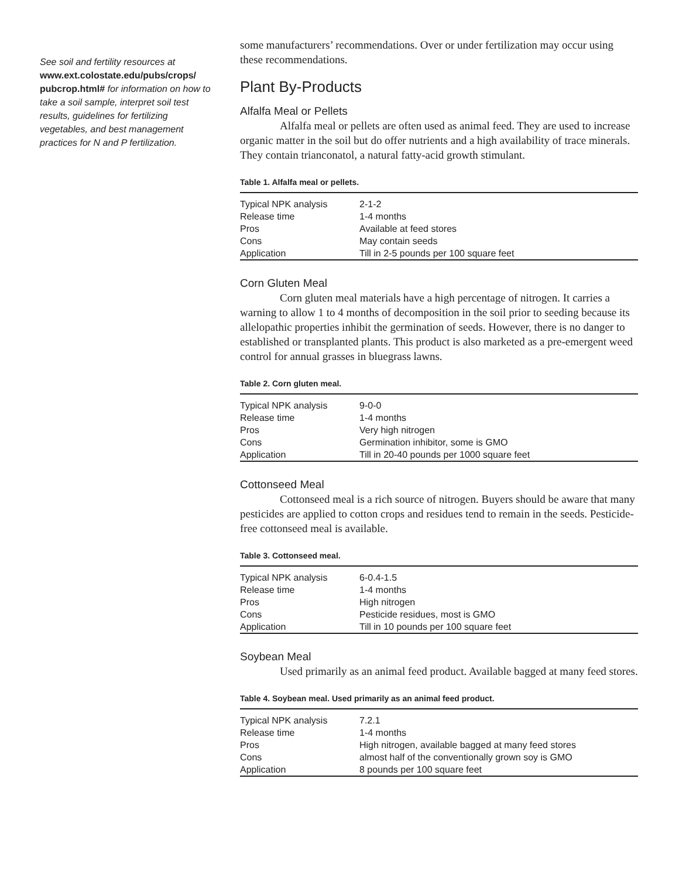See soil and fertility resources at www.ext.colostate.edu/pubs/crops/ pubcrop.html# for information on how to take a soil sample, interpret soil test results, guidelines for fertilizing vegetables, and best management practices for N and P fertilization.
some manufacturers’ recommendations. Over or under fertilization may occur using these recommendations.
Plant By-Products
Alfalfa Meal or Pellets
Alfalfa meal or pellets are often used as animal feed. They are used to increase organic matter in the soil but do offer nutrients and a high availability of trace minerals. They contain trianconatol, a natural fatty-acid growth stimulant.
Table 1. Alfalfa meal or pellets.
| Typical NPK analysis | 2-1-2 |
| Release time | 1-4 months |
| Pros | Available at feed stores |
| Cons | May contain seeds |
| Application | Till in 2-5 pounds per 100 square feet |
Corn Gluten Meal
Corn gluten meal materials have a high percentage of nitrogen. It carries a warning to allow 1 to 4 months of decomposition in the soil prior to seeding because its allelopathic properties inhibit the germination of seeds. However, there is no danger to established or transplanted plants. This product is also marketed as a pre-emergent weed control for annual grasses in bluegrass lawns.
Table 2. Corn gluten meal.
| Typical NPK analysis | 9-0-0 |
| Release time | 1-4 months |
| Pros | Very high nitrogen |
| Cons | Germination inhibitor, some is GMO |
| Application | Till in 20-40 pounds per 1000 square feet |
Cottonseed Meal
Cottonseed meal is a rich source of nitrogen. Buyers should be aware that many pesticides are applied to cotton crops and residues tend to remain in the seeds. Pesticide-free cottonseed meal is available.
Table 3. Cottonseed meal.
| Typical NPK analysis | 6-0.4-1.5 |
| Release time | 1-4 months |
| Pros | High nitrogen |
| Cons | Pesticide residues, most is GMO |
| Application | Till in 10 pounds per 100 square feet |
Soybean Meal
Used primarily as an animal feed product. Available bagged at many feed stores.
Table 4. Soybean meal. Used primarily as an animal feed product.
| Typical NPK analysis | 7.2.1 |
| Release time | 1-4 months |
| Pros | High nitrogen, available bagged at many feed stores |
| Cons | almost half of the conventionally grown soy is GMO |
| Application | 8 pounds per 100 square feet |